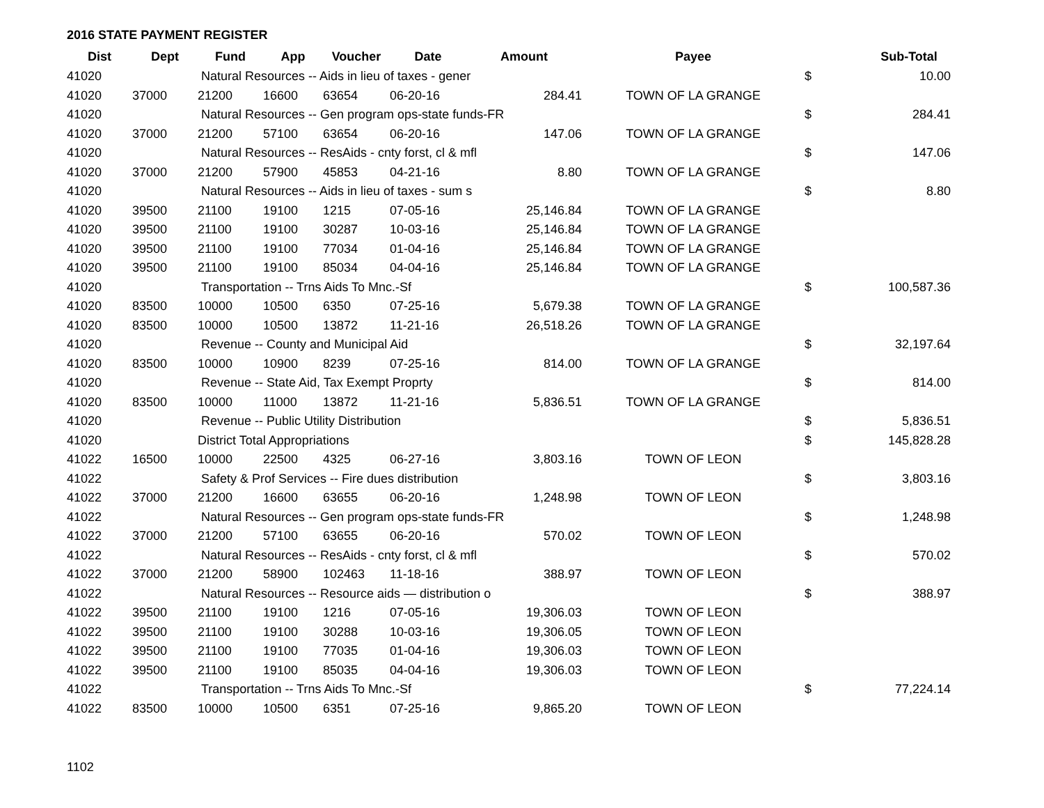2016 STATE PAYMENT REGISTER
| Dist | Dept | Fund | App | Voucher | Date | Amount | Payee | | Sub-Total |
| --- | --- | --- | --- | --- | --- | --- | --- | --- | --- |
| 41020 | | Natural Resources -- Aids in lieu of taxes - gener | | | | | | $ | 10.00 |
| 41020 | 37000 | 21200 | 16600 | 63654 | 06-20-16 | 284.41 | TOWN OF LA GRANGE | | |
| 41020 | | Natural Resources -- Gen program ops-state funds-FR | | | | | | $ | 284.41 |
| 41020 | 37000 | 21200 | 57100 | 63654 | 06-20-16 | 147.06 | TOWN OF LA GRANGE | | |
| 41020 | | Natural Resources -- ResAids - cnty forst, cl & mfl | | | | | | $ | 147.06 |
| 41020 | 37000 | 21200 | 57900 | 45853 | 04-21-16 | 8.80 | TOWN OF LA GRANGE | | |
| 41020 | | Natural Resources -- Aids in lieu of taxes - sum s | | | | | | $ | 8.80 |
| 41020 | 39500 | 21100 | 19100 | 1215 | 07-05-16 | 25,146.84 | TOWN OF LA GRANGE | | |
| 41020 | 39500 | 21100 | 19100 | 30287 | 10-03-16 | 25,146.84 | TOWN OF LA GRANGE | | |
| 41020 | 39500 | 21100 | 19100 | 77034 | 01-04-16 | 25,146.84 | TOWN OF LA GRANGE | | |
| 41020 | 39500 | 21100 | 19100 | 85034 | 04-04-16 | 25,146.84 | TOWN OF LA GRANGE | | |
| 41020 | | Transportation -- Trns Aids To Mnc.-Sf | | | | | | $ | 100,587.36 |
| 41020 | 83500 | 10000 | 10500 | 6350 | 07-25-16 | 5,679.38 | TOWN OF LA GRANGE | | |
| 41020 | 83500 | 10000 | 10500 | 13872 | 11-21-16 | 26,518.26 | TOWN OF LA GRANGE | | |
| 41020 | | Revenue -- County and Municipal Aid | | | | | | $ | 32,197.64 |
| 41020 | 83500 | 10000 | 10900 | 8239 | 07-25-16 | 814.00 | TOWN OF LA GRANGE | | |
| 41020 | | Revenue -- State Aid, Tax Exempt Proprty | | | | | | $ | 814.00 |
| 41020 | 83500 | 10000 | 11000 | 13872 | 11-21-16 | 5,836.51 | TOWN OF LA GRANGE | | |
| 41020 | | Revenue -- Public Utility Distribution | | | | | | $ | 5,836.51 |
| 41020 | | District Total Appropriations | | | | | | $ | 145,828.28 |
| 41022 | 16500 | 10000 | 22500 | 4325 | 06-27-16 | 3,803.16 | TOWN OF LEON | | |
| 41022 | | Safety & Prof Services -- Fire dues distribution | | | | | | $ | 3,803.16 |
| 41022 | 37000 | 21200 | 16600 | 63655 | 06-20-16 | 1,248.98 | TOWN OF LEON | | |
| 41022 | | Natural Resources -- Gen program ops-state funds-FR | | | | | | $ | 1,248.98 |
| 41022 | 37000 | 21200 | 57100 | 63655 | 06-20-16 | 570.02 | TOWN OF LEON | | |
| 41022 | | Natural Resources -- ResAids - cnty forst, cl & mfl | | | | | | $ | 570.02 |
| 41022 | 37000 | 21200 | 58900 | 102463 | 11-18-16 | 388.97 | TOWN OF LEON | | |
| 41022 | | Natural Resources -- Resource aids — distribution o | | | | | | $ | 388.97 |
| 41022 | 39500 | 21100 | 19100 | 1216 | 07-05-16 | 19,306.03 | TOWN OF LEON | | |
| 41022 | 39500 | 21100 | 19100 | 30288 | 10-03-16 | 19,306.05 | TOWN OF LEON | | |
| 41022 | 39500 | 21100 | 19100 | 77035 | 01-04-16 | 19,306.03 | TOWN OF LEON | | |
| 41022 | 39500 | 21100 | 19100 | 85035 | 04-04-16 | 19,306.03 | TOWN OF LEON | | |
| 41022 | | Transportation -- Trns Aids To Mnc.-Sf | | | | | | $ | 77,224.14 |
| 41022 | 83500 | 10000 | 10500 | 6351 | 07-25-16 | 9,865.20 | TOWN OF LEON | | |
1102